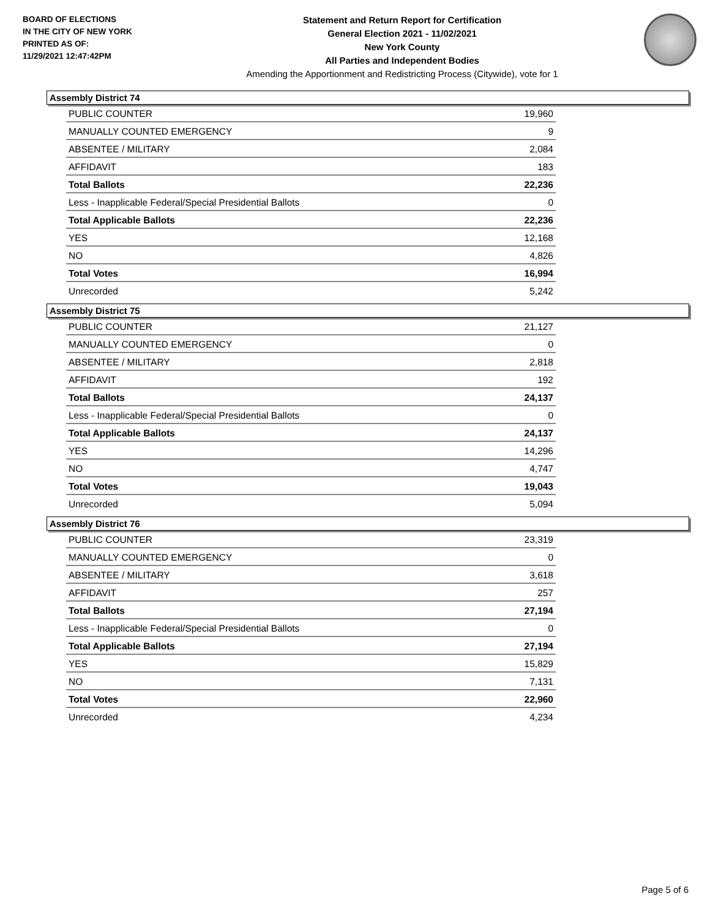BOARD OF ELECTIONS
IN THE CITY OF NEW YORK
PRINTED AS OF:
11/29/2021 12:47:42PM
Statement and Return Report for Certification
General Election 2021 - 11/02/2021
New York County
All Parties and Independent Bodies
Amending the Apportionment and Redistricting Process (Citywide), vote for 1
Assembly District 74
| PUBLIC COUNTER | 19,960 |
| MANUALLY COUNTED EMERGENCY | 9 |
| ABSENTEE / MILITARY | 2,084 |
| AFFIDAVIT | 183 |
| Total Ballots | 22,236 |
| Less - Inapplicable Federal/Special Presidential Ballots | 0 |
| Total Applicable Ballots | 22,236 |
| YES | 12,168 |
| NO | 4,826 |
| Total Votes | 16,994 |
| Unrecorded | 5,242 |
Assembly District 75
| PUBLIC COUNTER | 21,127 |
| MANUALLY COUNTED EMERGENCY | 0 |
| ABSENTEE / MILITARY | 2,818 |
| AFFIDAVIT | 192 |
| Total Ballots | 24,137 |
| Less - Inapplicable Federal/Special Presidential Ballots | 0 |
| Total Applicable Ballots | 24,137 |
| YES | 14,296 |
| NO | 4,747 |
| Total Votes | 19,043 |
| Unrecorded | 5,094 |
Assembly District 76
| PUBLIC COUNTER | 23,319 |
| MANUALLY COUNTED EMERGENCY | 0 |
| ABSENTEE / MILITARY | 3,618 |
| AFFIDAVIT | 257 |
| Total Ballots | 27,194 |
| Less - Inapplicable Federal/Special Presidential Ballots | 0 |
| Total Applicable Ballots | 27,194 |
| YES | 15,829 |
| NO | 7,131 |
| Total Votes | 22,960 |
| Unrecorded | 4,234 |
Page 5 of 6